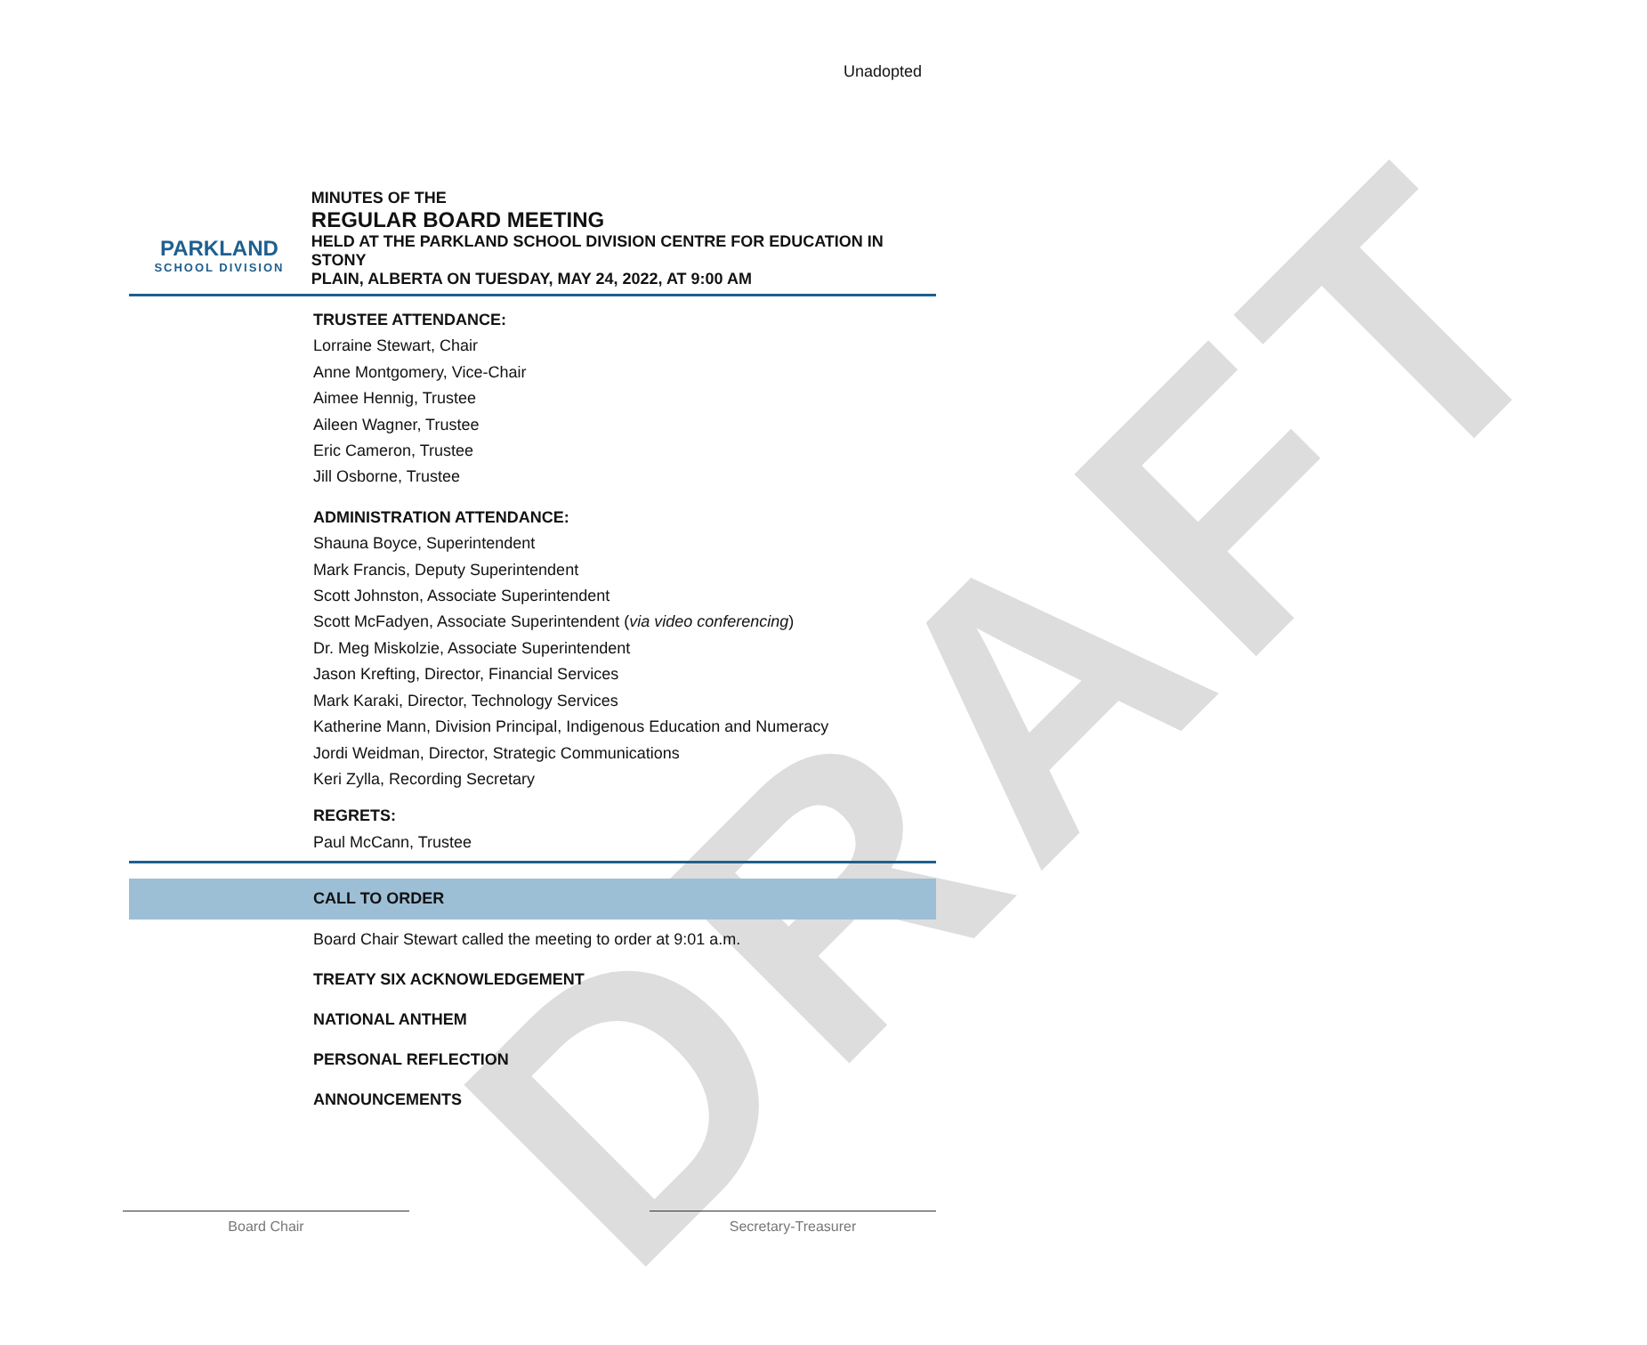DRAFT
Unadopted
PARKLAND
SCHOOL DIVISION
MINUTES OF THE
REGULAR BOARD MEETING
HELD AT THE PARKLAND SCHOOL DIVISION CENTRE FOR EDUCATION IN STONY
PLAIN, ALBERTA ON TUESDAY, MAY 24, 2022, AT 9:00 AM
TRUSTEE ATTENDANCE:
Lorraine Stewart, Chair
Anne Montgomery, Vice-Chair
Aimee Hennig, Trustee
Aileen Wagner, Trustee
Eric Cameron, Trustee
Jill Osborne, Trustee
ADMINISTRATION ATTENDANCE:
Shauna Boyce, Superintendent
Mark Francis, Deputy Superintendent
Scott Johnston, Associate Superintendent
Scott McFadyen, Associate Superintendent (via video conferencing)
Dr. Meg Miskolzie, Associate Superintendent
Jason Krefting, Director, Financial Services
Mark Karaki, Director, Technology Services
Katherine Mann, Division Principal, Indigenous Education and Numeracy
Jordi Weidman, Director, Strategic Communications
Keri Zylla, Recording Secretary
REGRETS:
Paul McCann, Trustee
CALL TO ORDER
Board Chair Stewart called the meeting to order at 9:01 a.m.
TREATY SIX ACKNOWLEDGEMENT
NATIONAL ANTHEM
PERSONAL REFLECTION
ANNOUNCEMENTS
Board Chair Secretary-Treasurer